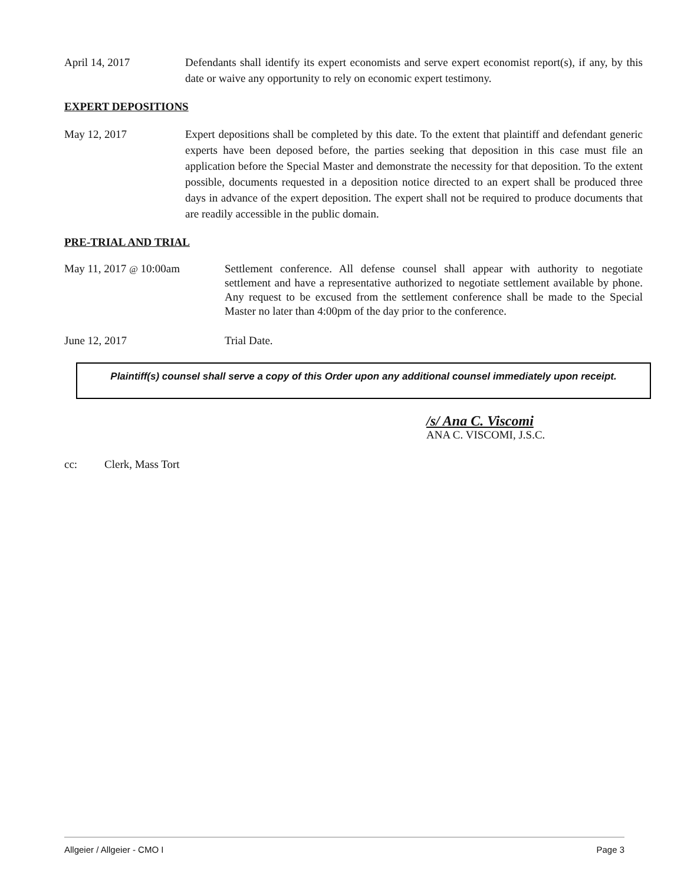April 14, 2017 Defendants shall identify its expert economists and serve expert economist report(s), if any, by this date or waive any opportunity to rely on economic expert testimony.
EXPERT DEPOSITIONS
May 12, 2017 Expert depositions shall be completed by this date. To the extent that plaintiff and defendant generic experts have been deposed before, the parties seeking that deposition in this case must file an application before the Special Master and demonstrate the necessity for that deposition. To the extent possible, documents requested in a deposition notice directed to an expert shall be produced three days in advance of the expert deposition. The expert shall not be required to produce documents that are readily accessible in the public domain.
PRE-TRIAL AND TRIAL
May 11, 2017 @ 10:00am Settlement conference. All defense counsel shall appear with authority to negotiate settlement and have a representative authorized to negotiate settlement available by phone. Any request to be excused from the settlement conference shall be made to the Special Master no later than 4:00pm of the day prior to the conference.
June 12, 2017 Trial Date.
Plaintiff(s) counsel shall serve a copy of this Order upon any additional counsel immediately upon receipt.
/s/ Ana C. Viscomi
ANA C. VISCOMI, J.S.C.
cc: Clerk, Mass Tort
Allgeier / Allgeier - CMO I Page 3